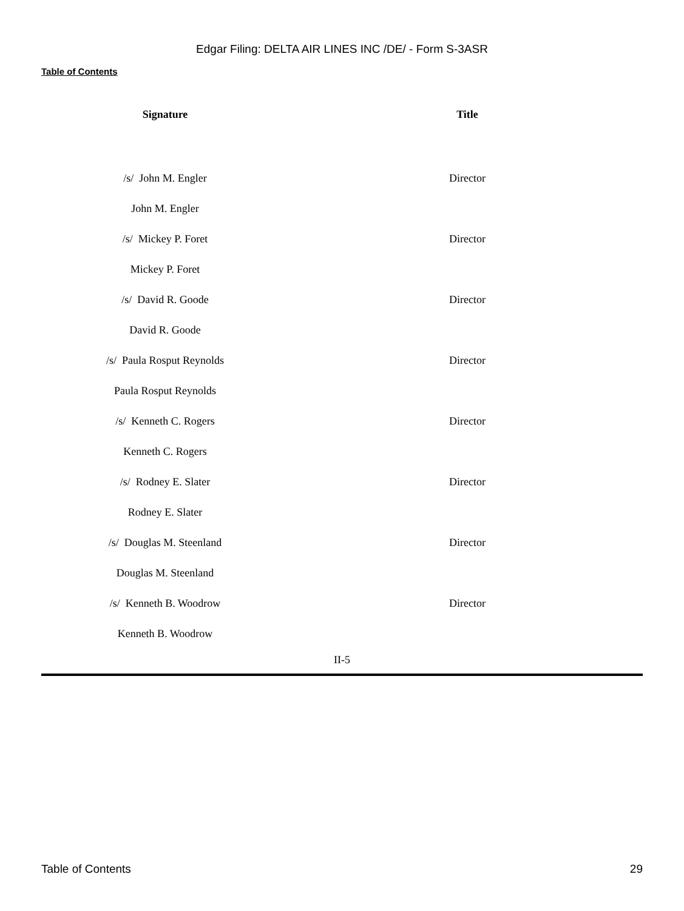Edgar Filing: DELTA AIR LINES INC /DE/ - Form S-3ASR
Table of Contents
| Signature | Title |
| --- | --- |
| /s/ John M. Engler | Director |
| John M. Engler | |
| /s/ Mickey P. Foret | Director |
| Mickey P. Foret | |
| /s/ David R. Goode | Director |
| David R. Goode | |
| /s/ Paula Rosput Reynolds | Director |
| Paula Rosput Reynolds | |
| /s/ Kenneth C. Rogers | Director |
| Kenneth C. Rogers | |
| /s/ Rodney E. Slater | Director |
| Rodney E. Slater | |
| /s/ Douglas M. Steenland | Director |
| Douglas M. Steenland | |
| /s/ Kenneth B. Woodrow | Director |
| Kenneth B. Woodrow | |
II-5
Table of Contents 29